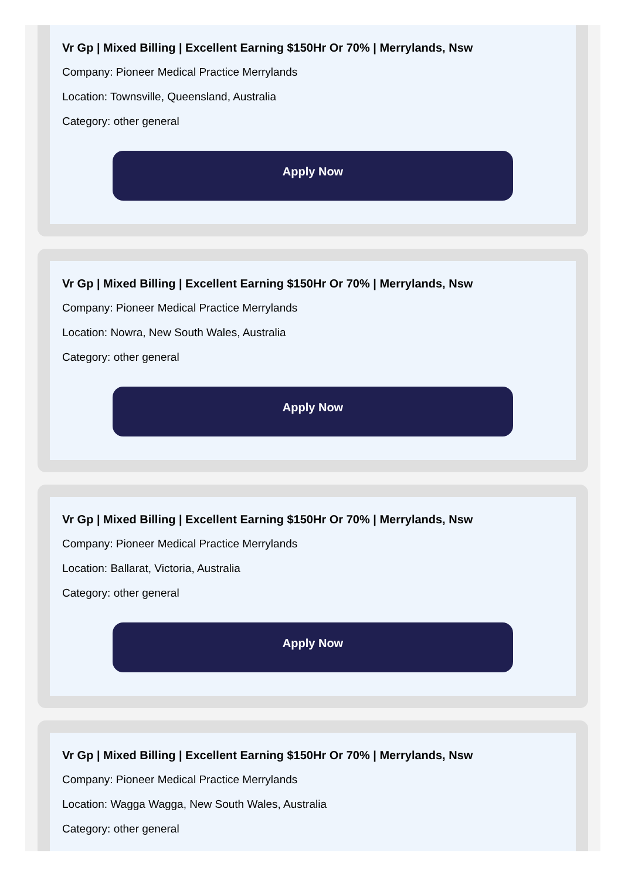Vr Gp | Mixed Billing | Excellent Earning $150Hr Or 70% | Merrylands, Nsw
Company: Pioneer Medical Practice Merrylands
Location: Townsville, Queensland, Australia
Category: other general
Apply Now
Vr Gp | Mixed Billing | Excellent Earning $150Hr Or 70% | Merrylands, Nsw
Company: Pioneer Medical Practice Merrylands
Location: Nowra, New South Wales, Australia
Category: other general
Apply Now
Vr Gp | Mixed Billing | Excellent Earning $150Hr Or 70% | Merrylands, Nsw
Company: Pioneer Medical Practice Merrylands
Location: Ballarat, Victoria, Australia
Category: other general
Apply Now
Vr Gp | Mixed Billing | Excellent Earning $150Hr Or 70% | Merrylands, Nsw
Company: Pioneer Medical Practice Merrylands
Location: Wagga Wagga, New South Wales, Australia
Category: other general